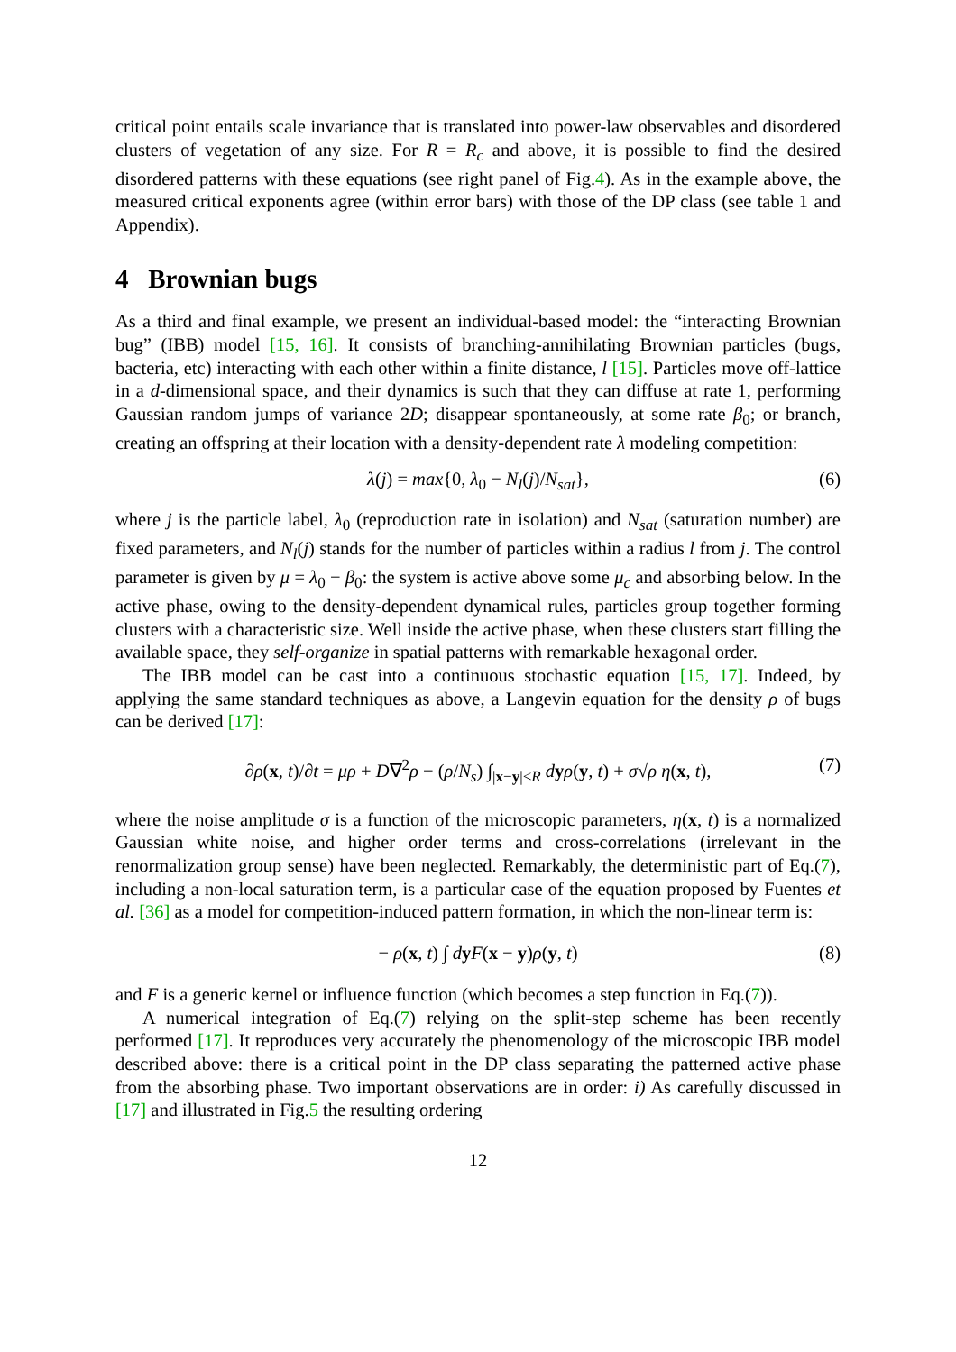critical point entails scale invariance that is translated into power-law observables and disordered clusters of vegetation of any size. For R = R<sub>c</sub> and above, it is possible to find the desired disordered patterns with these equations (see right panel of Fig.4). As in the example above, the measured critical exponents agree (within error bars) with those of the DP class (see table 1 and Appendix).
4 Brownian bugs
As a third and final example, we present an individual-based model: the “interacting Brownian bug” (IBB) model [15, 16]. It consists of branching-annihilating Brownian particles (bugs, bacteria, etc) interacting with each other within a finite distance, l [15]. Particles move off-lattice in a d-dimensional space, and their dynamics is such that they can diffuse at rate 1, performing Gaussian random jumps of variance 2D; disappear spontaneously, at some rate β<sub>0</sub>; or branch, creating an offspring at their location with a density-dependent rate λ modeling competition:
λ(j) = max{0, λ<sub>0</sub> − N<sub>l</sub>(j)/N<sub>sat</sub>}, (6)
where j is the particle label, λ<sub>0</sub> (reproduction rate in isolation) and N<sub>sat</sub> (saturation number) are fixed parameters, and N<sub>l</sub>(j) stands for the number of particles within a radius l from j. The control parameter is given by μ = λ<sub>0</sub> − β<sub>0</sub>: the system is active above some μ<sub>c</sub> and absorbing below. In the active phase, owing to the density-dependent dynamical rules, particles group together forming clusters with a characteristic size. Well inside the active phase, when these clusters start filling the available space, they self-organize in spatial patterns with remarkable hexagonal order.
The IBB model can be cast into a continuous stochastic equation [15, 17]. Indeed, by applying the same standard techniques as above, a Langevin equation for the density ρ of bugs can be derived [17]:
∂ρ(x, t)/∂t = μρ + D∇<sup>2</sup>ρ − (ρ/N<sub>s</sub>) ∫<sub>|x−y|<R</sub> dyρ(y, t) + σ√ρ η(x, t), (7)
where the noise amplitude σ is a function of the microscopic parameters, η(x, t) is a normalized Gaussian white noise, and higher order terms and cross-correlations (irrelevant in the renormalization group sense) have been neglected. Remarkably, the deterministic part of Eq.(7), including a non-local saturation term, is a particular case of the equation proposed by Fuentes et al. [36] as a model for competition-induced pattern formation, in which the non-linear term is:
− ρ(x, t) ∫ dyF(x − y)ρ(y, t) (8)
and F is a generic kernel or influence function (which becomes a step function in Eq.(7)).
A numerical integration of Eq.(7) relying on the split-step scheme has been recently performed [17]. It reproduces very accurately the phenomenology of the microscopic IBB model described above: there is a critical point in the DP class separating the patterned active phase from the absorbing phase. Two important observations are in order: i) As carefully discussed in [17] and illustrated in Fig.5 the resulting ordering
12